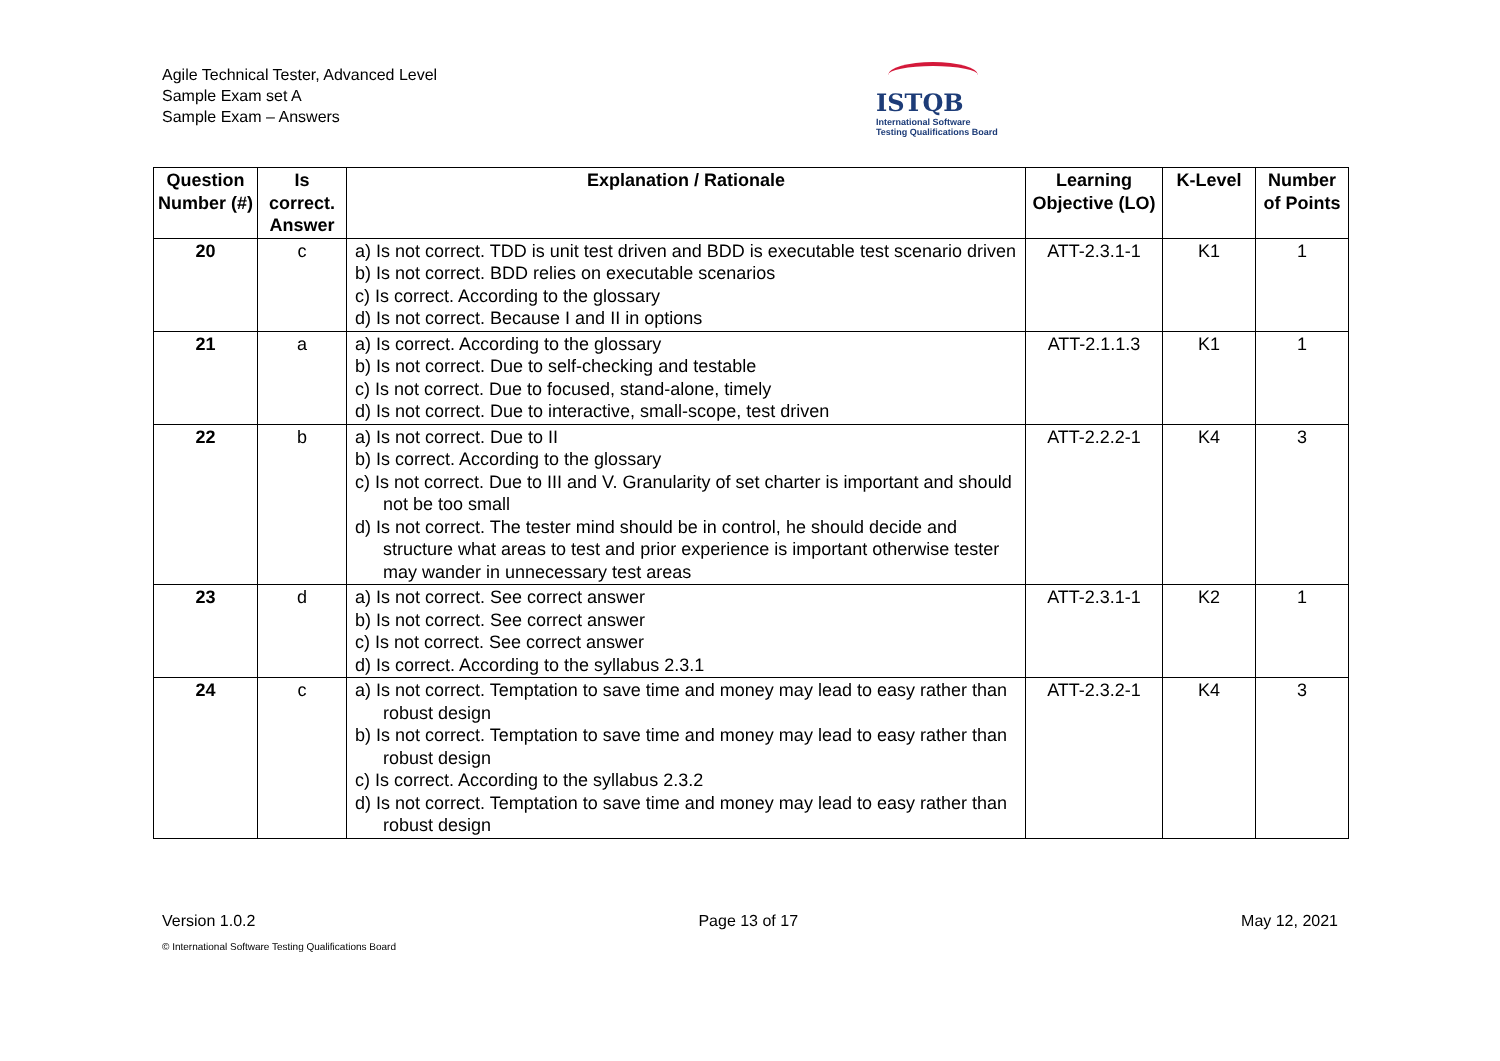Agile Technical Tester, Advanced Level
Sample Exam set A
Sample Exam – Answers
ISTQB
International Software
Testing Qualifications Board
| Question Number (#) | Is correct. Answer | Explanation / Rationale | Learning Objective (LO) | K-Level | Number of Points |
| --- | --- | --- | --- | --- | --- |
| 20 | c | a) Is not correct. TDD is unit test driven and BDD is executable test scenario driven b) Is not correct. BDD relies on executable scenarios c) Is correct. According to the glossary d) Is not correct. Because I and II in options | ATT-2.3.1-1 | K1 | 1 |
| 21 | a | a) Is correct. According to the glossary b) Is not correct. Due to self-checking and testable c) Is not correct. Due to focused, stand-alone, timely d) Is not correct. Due to interactive, small-scope, test driven | ATT-2.1.1.3 | K1 | 1 |
| 22 | b | a) Is not correct. Due to II b) Is correct. According to the glossary c) Is not correct. Due to III and V. Granularity of set charter is important and should not be too small d) Is not correct. The tester mind should be in control, he should decide and structure what areas to test and prior experience is important otherwise tester may wander in unnecessary test areas | ATT-2.2.2-1 | K4 | 3 |
| 23 | d | a) Is not correct. See correct answer b) Is not correct. See correct answer c) Is not correct. See correct answer d) Is correct. According to the syllabus 2.3.1 | ATT-2.3.1-1 | K2 | 1 |
| 24 | c | a) Is not correct. Temptation to save time and money may lead to easy rather than robust design b) Is not correct. Temptation to save time and money may lead to easy rather than robust design c) Is correct. According to the syllabus 2.3.2 d) Is not correct. Temptation to save time and money may lead to easy rather than robust design | ATT-2.3.2-1 | K4 | 3 |
Version 1.0.2 Page 13 of 17 May 12, 2021
© International Software Testing Qualifications Board